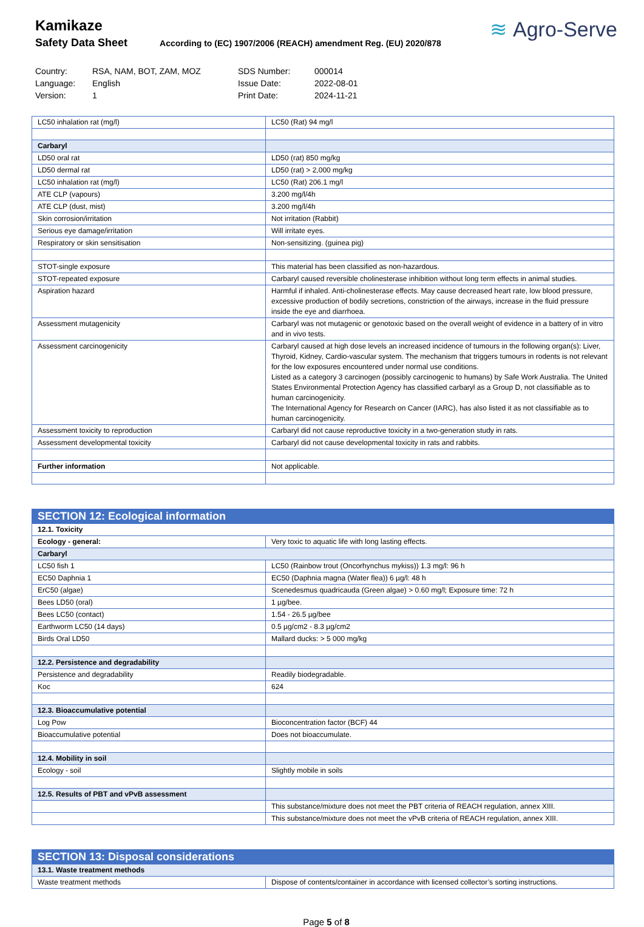Kamikaze
Safety Data Sheet According to (EC) 1907/2006 (REACH) amendment Reg. (EU) 2020/878
≋ Agro-Serve
Country: RSA, NAM, BOT, ZAM, MOZ SDS Number: 000014 Language: English Issue Date: 2022-08-01 Version: 1 Print Date: 2024-11-21
| LC50 inhalation rat (mg/l) | LC50 (Rat) 94 mg/l |
| Carbaryl | |
| LD50 oral rat | LD50 (rat) 850 mg/kg |
| LD50 dermal rat | LD50 (rat) > 2,000 mg/kg |
| LC50 inhalation rat (mg/l) | LC50 (Rat) 206.1 mg/l |
| ATE CLP (vapours) | 3.200 mg/l/4h |
| ATE CLP (dust, mist) | 3.200 mg/l/4h |
| Skin corrosion/irritation | Not irritation (Rabbit) |
| Serious eye damage/irritation | Will irritate eyes. |
| Respiratory or skin sensitisation | Non-sensitizing. (guinea pig) |
| STOT-single exposure | This material has been classified as non-hazardous. |
| STOT-repeated exposure | Carbaryl caused reversible cholinesterase inhibition without long term effects in animal studies. |
| Aspiration hazard | Harmful if inhaled. Anti-cholinesterase effects. May cause decreased heart rate, low blood pressure, excessive production of bodily secretions, constriction of the airways, increase in the fluid pressure inside the eye and diarrhoea. |
| Assessment mutagenicity | Carbaryl was not mutagenic or genotoxic based on the overall weight of evidence in a battery of in vitro and in vivo tests. |
| Assessment carcinogenicity | Carbaryl caused at high dose levels an increased incidence of tumours in the following organ(s): Liver, Thyroid, Kidney, Cardio-vascular system. The mechanism that triggers tumours in rodents is not relevant for the low exposures encountered under normal use conditions. Listed as a category 3 carcinogen (possibly carcinogenic to humans) by Safe Work Australia. The United States Environmental Protection Agency has classified carbaryl as a Group D, not classifiable as to human carcinogenicity. The International Agency for Research on Cancer (IARC), has also listed it as not classifiable as to human carcinogenicity. |
| Assessment toxicity to reproduction | Carbaryl did not cause reproductive toxicity in a two-generation study in rats. |
| Assessment developmental toxicity | Carbaryl did not cause developmental toxicity in rats and rabbits. |
| Further information | Not applicable. |
| SECTION 12: Ecological information | |
| 12.1. Toxicity | |
| Ecology - general: | Very toxic to aquatic life with long lasting effects. |
| Carbaryl | |
| LC50 fish 1 | LC50 (Rainbow trout (Oncorhynchus mykiss)) 1.3 mg/l: 96 h |
| EC50 Daphnia 1 | EC50 (Daphnia magna (Water flea)) 6 µg/l: 48 h |
| ErC50 (algae) | Scenedesmus quadricauda (Green algae) > 0.60 mg/l; Exposure time: 72 h |
| Bees LD50 (oral) | 1 µg/bee. |
| Bees LC50 (contact) | 1.54 - 26.5 µg/bee |
| Earthworm LC50 (14 days) | 0.5 µg/cm2 - 8.3 µg/cm2 |
| Birds Oral LD50 | Mallard ducks: > 5 000 mg/kg |
| 12.2. Persistence and degradability | |
| Persistence and degradability | Readily biodegradable. |
| Koc | 624 |
| 12.3. Bioaccumulative potential | |
| Log Pow | Bioconcentration factor (BCF) 44 |
| Bioaccumulative potential | Does not bioaccumulate. |
| 12.4. Mobility in soil | |
| Ecology - soil | Slightly mobile in soils |
| 12.5. Results of PBT and vPvB assessment | |
| | This substance/mixture does not meet the PBT criteria of REACH regulation, annex XIII. |
| | This substance/mixture does not meet the vPvB criteria of REACH regulation, annex XIII. |
| SECTION 13: Disposal considerations | |
| 13.1. Waste treatment methods | |
| Waste treatment methods | Dispose of contents/container in accordance with licensed collector’s sorting instructions. |
Page 5 of 8